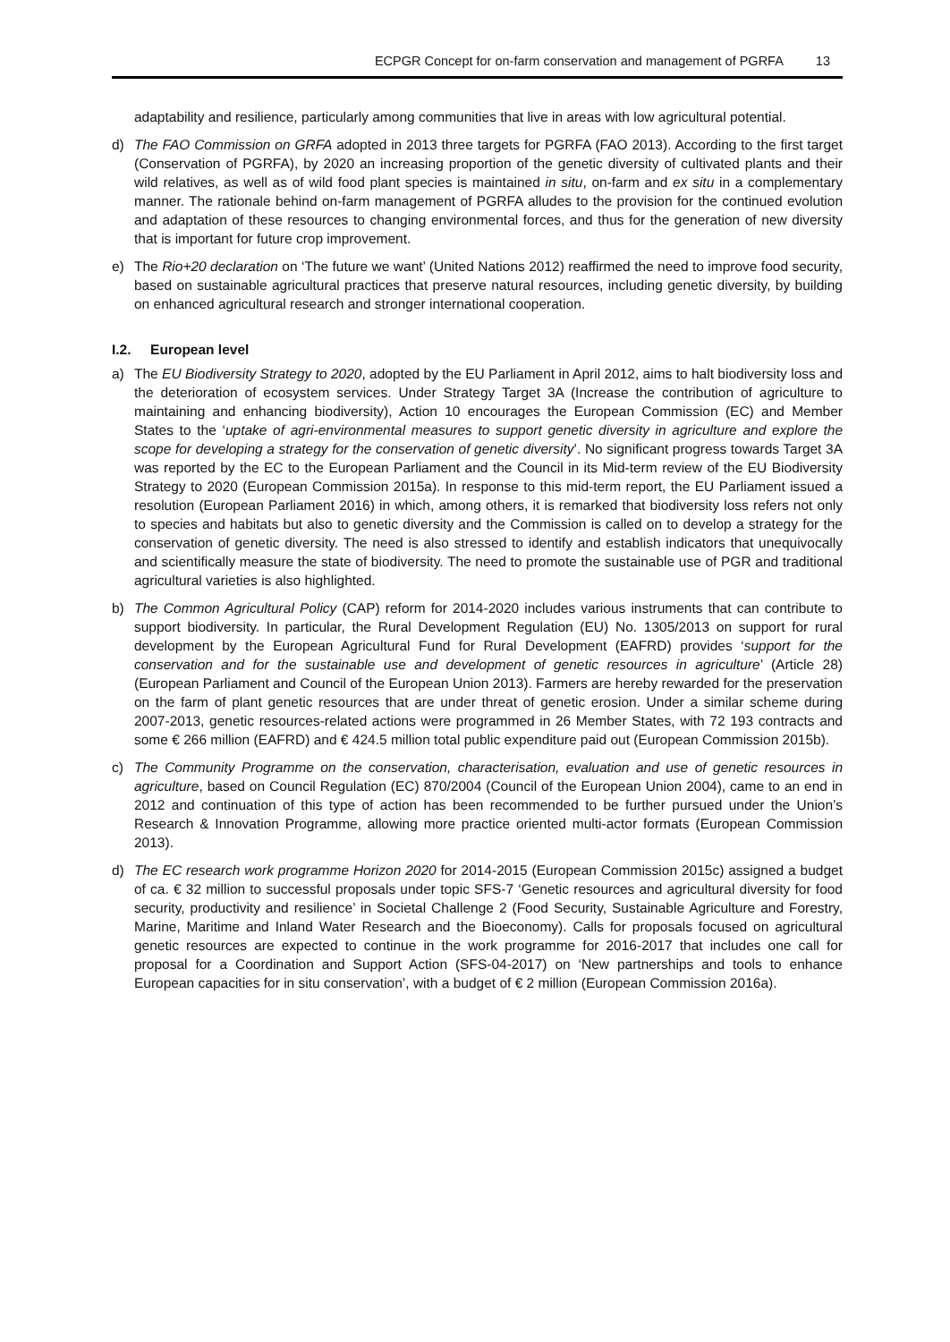ECPGR Concept for on-farm conservation and management of PGRFA 13
adaptability and resilience, particularly among communities that live in areas with low agricultural potential.
d) The FAO Commission on GRFA adopted in 2013 three targets for PGRFA (FAO 2013). According to the first target (Conservation of PGRFA), by 2020 an increasing proportion of the genetic diversity of cultivated plants and their wild relatives, as well as of wild food plant species is maintained in situ, on-farm and ex situ in a complementary manner. The rationale behind on-farm management of PGRFA alludes to the provision for the continued evolution and adaptation of these resources to changing environmental forces, and thus for the generation of new diversity that is important for future crop improvement.
e) The Rio+20 declaration on ‘The future we want’ (United Nations 2012) reaffirmed the need to improve food security, based on sustainable agricultural practices that preserve natural resources, including genetic diversity, by building on enhanced agricultural research and stronger international cooperation.
I.2. European level
a) The EU Biodiversity Strategy to 2020, adopted by the EU Parliament in April 2012, aims to halt biodiversity loss and the deterioration of ecosystem services. Under Strategy Target 3A (Increase the contribution of agriculture to maintaining and enhancing biodiversity), Action 10 encourages the European Commission (EC) and Member States to the ‘uptake of agri-environmental measures to support genetic diversity in agriculture and explore the scope for developing a strategy for the conservation of genetic diversity’. No significant progress towards Target 3A was reported by the EC to the European Parliament and the Council in its Mid-term review of the EU Biodiversity Strategy to 2020 (European Commission 2015a). In response to this mid-term report, the EU Parliament issued a resolution (European Parliament 2016) in which, among others, it is remarked that biodiversity loss refers not only to species and habitats but also to genetic diversity and the Commission is called on to develop a strategy for the conservation of genetic diversity. The need is also stressed to identify and establish indicators that unequivocally and scientifically measure the state of biodiversity. The need to promote the sustainable use of PGR and traditional agricultural varieties is also highlighted.
b) The Common Agricultural Policy (CAP) reform for 2014-2020 includes various instruments that can contribute to support biodiversity. In particular, the Rural Development Regulation (EU) No. 1305/2013 on support for rural development by the European Agricultural Fund for Rural Development (EAFRD) provides ‘support for the conservation and for the sustainable use and development of genetic resources in agriculture’ (Article 28) (European Parliament and Council of the European Union 2013). Farmers are hereby rewarded for the preservation on the farm of plant genetic resources that are under threat of genetic erosion. Under a similar scheme during 2007-2013, genetic resources-related actions were programmed in 26 Member States, with 72 193 contracts and some € 266 million (EAFRD) and € 424.5 million total public expenditure paid out (European Commission 2015b).
c) The Community Programme on the conservation, characterisation, evaluation and use of genetic resources in agriculture, based on Council Regulation (EC) 870/2004 (Council of the European Union 2004), came to an end in 2012 and continuation of this type of action has been recommended to be further pursued under the Union’s Research & Innovation Programme, allowing more practice oriented multi-actor formats (European Commission 2013).
d) The EC research work programme Horizon 2020 for 2014-2015 (European Commission 2015c) assigned a budget of ca. € 32 million to successful proposals under topic SFS-7 ‘Genetic resources and agricultural diversity for food security, productivity and resilience’ in Societal Challenge 2 (Food Security, Sustainable Agriculture and Forestry, Marine, Maritime and Inland Water Research and the Bioeconomy). Calls for proposals focused on agricultural genetic resources are expected to continue in the work programme for 2016-2017 that includes one call for proposal for a Coordination and Support Action (SFS-04-2017) on ‘New partnerships and tools to enhance European capacities for in situ conservation’, with a budget of € 2 million (European Commission 2016a).